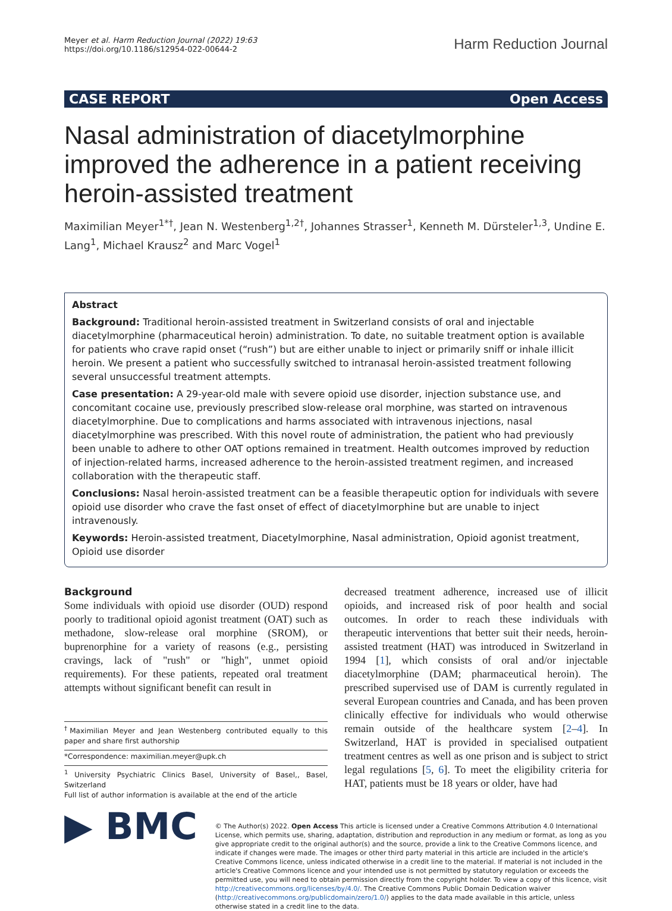Meyer et al. Harm Reduction Journal (2022) 19:63
https://doi.org/10.1186/s12954-022-00644-2
Harm Reduction Journal
CASE REPORT Open Access
Nasal administration of diacetylmorphine improved the adherence in a patient receiving heroin-assisted treatment
Maximilian Meyer<sup>1*†</sup>, Jean N. Westenberg<sup>1,2†</sup>, Johannes Strasser<sup>1</sup>, Kenneth M. Dürsteler<sup>1,3</sup>, Undine E. Lang<sup>1</sup>, Michael Krausz<sup>2</sup> and Marc Vogel<sup>1</sup>
Abstract
Background: Traditional heroin-assisted treatment in Switzerland consists of oral and injectable diacetylmorphine (pharmaceutical heroin) administration. To date, no suitable treatment option is available for patients who crave rapid onset (“rush”) but are either unable to inject or primarily sniff or inhale illicit heroin. We present a patient who successfully switched to intranasal heroin-assisted treatment following several unsuccessful treatment attempts.
Case presentation: A 29-year-old male with severe opioid use disorder, injection substance use, and concomitant cocaine use, previously prescribed slow-release oral morphine, was started on intravenous diacetylmorphine. Due to complications and harms associated with intravenous injections, nasal diacetylmorphine was prescribed. With this novel route of administration, the patient who had previously been unable to adhere to other OAT options remained in treatment. Health outcomes improved by reduction of injection-related harms, increased adherence to the heroin-assisted treatment regimen, and increased collaboration with the therapeutic staff.
Conclusions: Nasal heroin-assisted treatment can be a feasible therapeutic option for individuals with severe opioid use disorder who crave the fast onset of effect of diacetylmorphine but are unable to inject intravenously.
Keywords: Heroin-assisted treatment, Diacetylmorphine, Nasal administration, Opioid agonist treatment, Opioid use disorder
Background
Some individuals with opioid use disorder (OUD) respond poorly to traditional opioid agonist treatment (OAT) such as methadone, slow-release oral morphine (SROM), or buprenorphine for a variety of reasons (e.g., persisting cravings, lack of "rush" or "high", unmet opioid requirements). For these patients, repeated oral treatment attempts without significant benefit can result in
<sup>†</sup> Maximilian Meyer and Jean Westenberg contributed equally to this paper and share first authorship
*Correspondence: maximilian.meyer@upk.ch
<sup>1</sup> University Psychiatric Clinics Basel, University of Basel,, Basel, Switzerland
Full list of author information is available at the end of the article
decreased treatment adherence, increased use of illicit opioids, and increased risk of poor health and social outcomes. In order to reach these individuals with therapeutic interventions that better suit their needs, heroin-assisted treatment (HAT) was introduced in Switzerland in 1994 [1], which consists of oral and/or injectable diacetylmorphine (DAM; pharmaceutical heroin). The prescribed supervised use of DAM is currently regulated in several European countries and Canada, and has been proven clinically effective for individuals who would otherwise remain outside of the healthcare system [2–4]. In Switzerland, HAT is provided in specialised outpatient treatment centres as well as one prison and is subject to strict legal regulations [5, 6]. To meet the eligibility criteria for HAT, patients must be 18 years or older, have had
▶ BMC
© The Author(s) 2022. Open Access This article is licensed under a Creative Commons Attribution 4.0 International License, which permits use, sharing, adaptation, distribution and reproduction in any medium or format, as long as you give appropriate credit to the original author(s) and the source, provide a link to the Creative Commons licence, and indicate if changes were made. The images or other third party material in this article are included in the article's Creative Commons licence, unless indicated otherwise in a credit line to the material. If material is not included in the article's Creative Commons licence and your intended use is not permitted by statutory regulation or exceeds the permitted use, you will need to obtain permission directly from the copyright holder. To view a copy of this licence, visit http://creativecommons.org/licenses/by/4.0/. The Creative Commons Public Domain Dedication waiver (http://creativecommons.org/publicdomain/zero/1.0/) applies to the data made available in this article, unless otherwise stated in a credit line to the data.